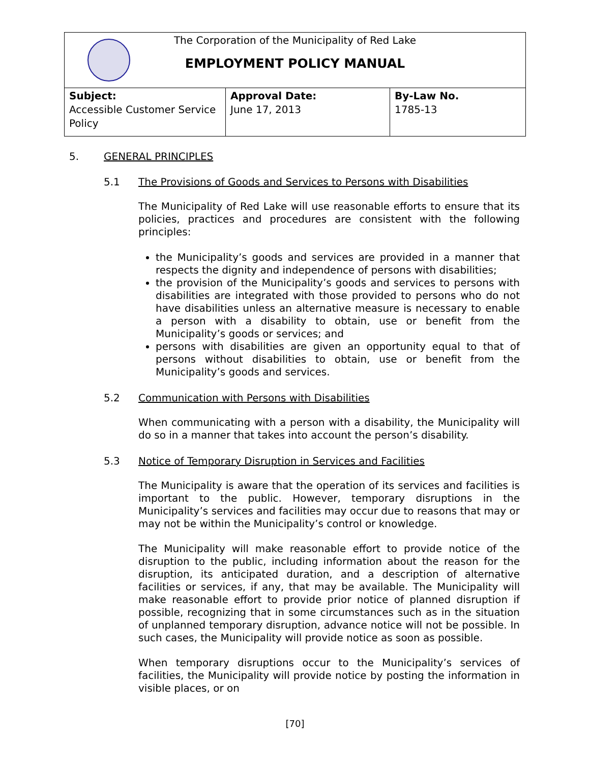| The Corporation of the Municipality of Red Lake EMPLOYMENT POLICY MANUAL | | |
| Subject: Accessible Customer Service Policy | Approval Date: June 17, 2013 | By-Law No. 1785-13 |
5. GENERAL PRINCIPLES
5.1 The Provisions of Goods and Services to Persons with Disabilities
The Municipality of Red Lake will use reasonable efforts to ensure that its policies, practices and procedures are consistent with the following principles:
the Municipality’s goods and services are provided in a manner that respects the dignity and independence of persons with disabilities;
the provision of the Municipality’s goods and services to persons with disabilities are integrated with those provided to persons who do not have disabilities unless an alternative measure is necessary to enable a person with a disability to obtain, use or benefit from the Municipality’s goods or services; and
persons with disabilities are given an opportunity equal to that of persons without disabilities to obtain, use or benefit from the Municipality’s goods and services.
5.2 Communication with Persons with Disabilities
When communicating with a person with a disability, the Municipality will do so in a manner that takes into account the person’s disability.
5.3 Notice of Temporary Disruption in Services and Facilities
The Municipality is aware that the operation of its services and facilities is important to the public. However, temporary disruptions in the Municipality’s services and facilities may occur due to reasons that may or may not be within the Municipality’s control or knowledge.
The Municipality will make reasonable effort to provide notice of the disruption to the public, including information about the reason for the disruption, its anticipated duration, and a description of alternative facilities or services, if any, that may be available. The Municipality will make reasonable effort to provide prior notice of planned disruption if possible, recognizing that in some circumstances such as in the situation of unplanned temporary disruption, advance notice will not be possible. In such cases, the Municipality will provide notice as soon as possible.
When temporary disruptions occur to the Municipality’s services of facilities, the Municipality will provide notice by posting the information in visible places, or on
[70]